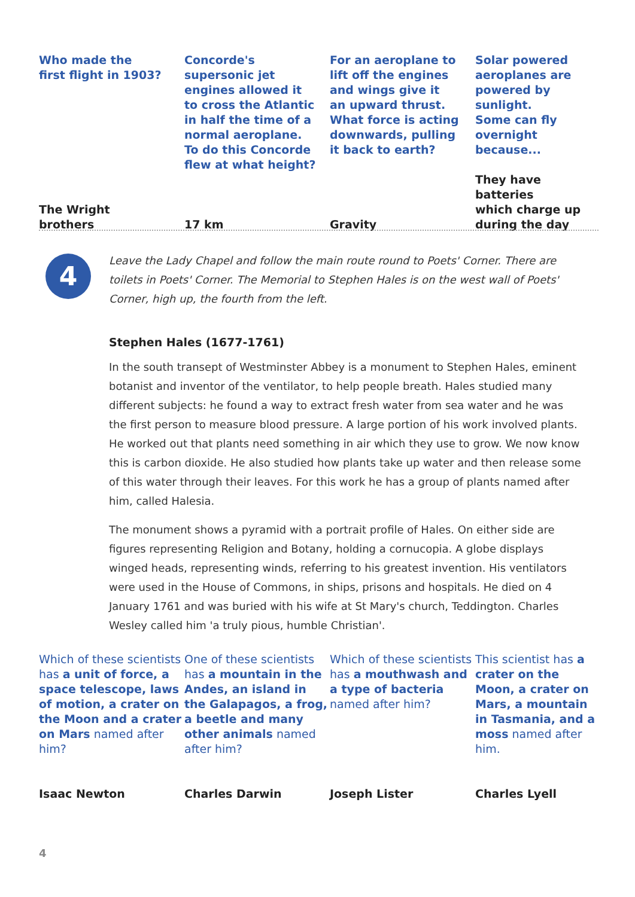Who made the
first flight in 1903?
Concorde's
supersonic jet
engines allowed it
to cross the Atlantic
in half the time of a
normal aeroplane.
To do this Concorde
flew at what height?
For an aeroplane to
lift off the engines
and wings give it
an upward thrust.
What force is acting
downwards, pulling
it back to earth?
Solar powered
aeroplanes are
powered by sunlight.
Some can fly
overnight because...
The Wright
brothers
17 km
Gravity
They have batteries
which charge up
during the day
4
Leave the Lady Chapel and follow the main route round to Poets' Corner. There are toilets in Poets' Corner. The Memorial to Stephen Hales is on the west wall of Poets' Corner, high up, the fourth from the left.
Stephen Hales (1677-1761)
In the south transept of Westminster Abbey is a monument to Stephen Hales, eminent botanist and inventor of the ventilator, to help people breath. Hales studied many different subjects: he found a way to extract fresh water from sea water and he was the first person to measure blood pressure. A large portion of his work involved plants. He worked out that plants need something in air which they use to grow. We now know this is carbon dioxide. He also studied how plants take up water and then release some of this water through their leaves. For this work he has a group of plants named after him, called Halesia.
The monument shows a pyramid with a portrait profile of Hales. On either side are figures representing Religion and Botany, holding a cornucopia. A globe displays winged heads, representing winds, referring to his greatest invention. His ventilators were used in the House of Commons, in ships, prisons and hospitals. He died on 4 January 1761 and was buried with his wife at St Mary's church, Teddington. Charles Wesley called him 'a truly pious, humble Christian'.
Which of these scientists has a unit of force, a space telescope, laws of motion, a crater on the Moon and a crater on Mars named after him?
One of these scientists has a mountain in the Andes, an island in the Galapagos, a frog, a beetle and many other animals named after him?
Which of these scientists has a mouthwash and a type of bacteria named after him?
This scientist has a crater on the Moon, a crater on Mars, a mountain in Tasmania, and a moss named after him.
Isaac Newton
Charles Darwin
Joseph Lister
Charles Lyell
4